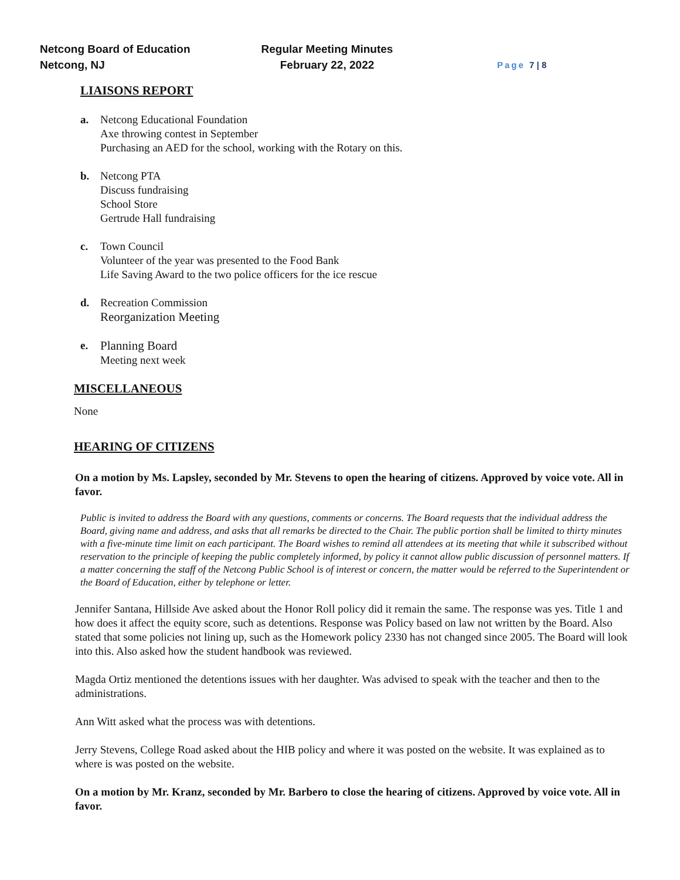Netcong Board of Education
Netcong, NJ
Regular Meeting Minutes
February 22, 2022
Page 7 | 8
LIAISONS REPORT
a. Netcong Educational Foundation
Axe throwing contest in September
Purchasing an AED for the school, working with the Rotary on this.
b. Netcong PTA
Discuss fundraising
School Store
Gertrude Hall fundraising
c. Town Council
Volunteer of the year was presented to the Food Bank
Life Saving Award to the two police officers for the ice rescue
d. Recreation Commission
Reorganization Meeting
e. Planning Board
Meeting next week
MISCELLANEOUS
None
HEARING OF CITIZENS
On a motion by Ms. Lapsley, seconded by Mr. Stevens to open the hearing of citizens. Approved by voice vote. All in favor.
Public is invited to address the Board with any questions, comments or concerns. The Board requests that the individual address the Board, giving name and address, and asks that all remarks be directed to the Chair. The public portion shall be limited to thirty minutes with a five-minute time limit on each participant. The Board wishes to remind all attendees at its meeting that while it subscribed without reservation to the principle of keeping the public completely informed, by policy it cannot allow public discussion of personnel matters. If a matter concerning the staff of the Netcong Public School is of interest or concern, the matter would be referred to the Superintendent or the Board of Education, either by telephone or letter.
Jennifer Santana, Hillside Ave asked about the Honor Roll policy did it remain the same. The response was yes. Title 1 and how does it affect the equity score, such as detentions. Response was Policy based on law not written by the Board. Also stated that some policies not lining up, such as the Homework policy 2330 has not changed since 2005. The Board will look into this. Also asked how the student handbook was reviewed.
Magda Ortiz mentioned the detentions issues with her daughter. Was advised to speak with the teacher and then to the administrations.
Ann Witt asked what the process was with detentions.
Jerry Stevens, College Road asked about the HIB policy and where it was posted on the website. It was explained as to where is was posted on the website.
On a motion by Mr. Kranz, seconded by Mr. Barbero to close the hearing of citizens. Approved by voice vote. All in favor.